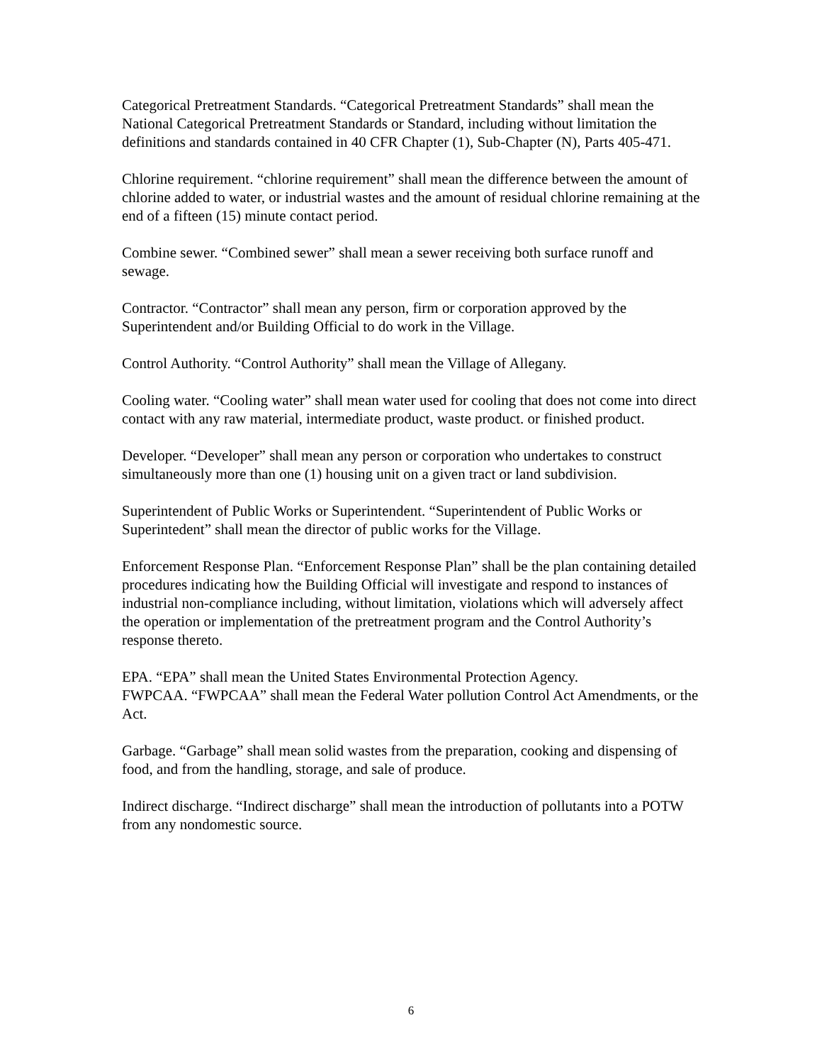Categorical Pretreatment Standards. “Categorical Pretreatment Standards” shall mean the National Categorical Pretreatment Standards or Standard, including without limitation the definitions and standards contained in 40 CFR Chapter (1), Sub-Chapter (N), Parts 405-471.
Chlorine requirement. “chlorine requirement” shall mean the difference between the amount of chlorine added to water, or industrial wastes and the amount of residual chlorine remaining at the end of a fifteen (15) minute contact period.
Combine sewer. “Combined sewer” shall mean a sewer receiving both surface runoff and sewage.
Contractor. “Contractor” shall mean any person, firm or corporation approved by the Superintendent and/or Building Official to do work in the Village.
Control Authority. “Control Authority” shall mean the Village of Allegany.
Cooling water. “Cooling water” shall mean water used for cooling that does not come into direct contact with any raw material, intermediate product, waste product. or finished product.
Developer. “Developer” shall mean any person or corporation who undertakes to construct simultaneously more than one (1) housing unit on a given tract or land subdivision.
Superintendent of Public Works or Superintendent. “Superintendent of Public Works or Superintedent” shall mean the director of public works for the Village.
Enforcement Response Plan. “Enforcement Response Plan” shall be the plan containing detailed procedures indicating how the Building Official will investigate and respond to instances of industrial non-compliance including, without limitation, violations which will adversely affect the operation or implementation of the pretreatment program and the Control Authority’s response thereto.
EPA. “EPA” shall mean the United States Environmental Protection Agency.
FWPCAA. “FWPCAA” shall mean the Federal Water pollution Control Act Amendments, or the Act.
Garbage. “Garbage” shall mean solid wastes from the preparation, cooking and dispensing of food, and from the handling, storage, and sale of produce.
Indirect discharge. “Indirect discharge” shall mean the introduction of pollutants into a POTW from any nondomestic source.
6